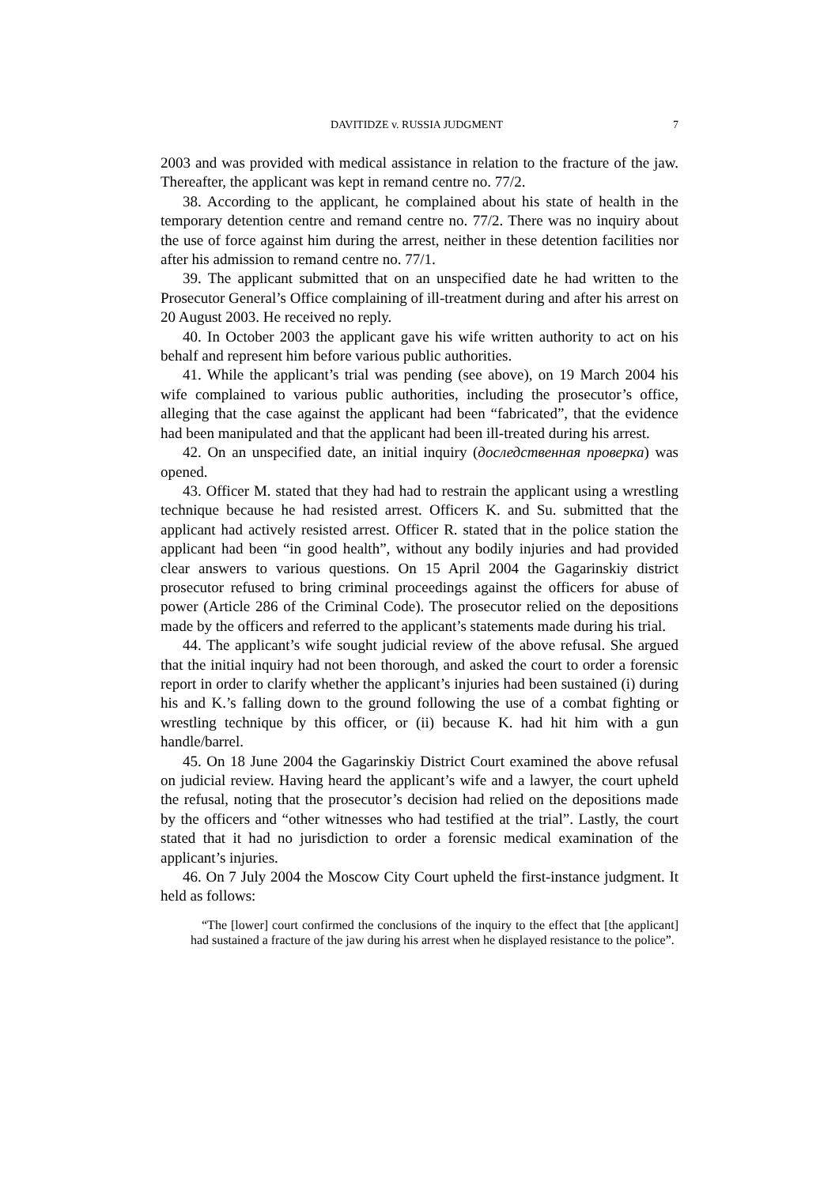DAVITIDZE v. RUSSIA JUDGMENT 7
2003 and was provided with medical assistance in relation to the fracture of the jaw. Thereafter, the applicant was kept in remand centre no. 77/2.
38. According to the applicant, he complained about his state of health in the temporary detention centre and remand centre no. 77/2. There was no inquiry about the use of force against him during the arrest, neither in these detention facilities nor after his admission to remand centre no. 77/1.
39. The applicant submitted that on an unspecified date he had written to the Prosecutor General’s Office complaining of ill-treatment during and after his arrest on 20 August 2003. He received no reply.
40. In October 2003 the applicant gave his wife written authority to act on his behalf and represent him before various public authorities.
41. While the applicant’s trial was pending (see above), on 19 March 2004 his wife complained to various public authorities, including the prosecutor’s office, alleging that the case against the applicant had been “fabricated”, that the evidence had been manipulated and that the applicant had been ill-treated during his arrest.
42. On an unspecified date, an initial inquiry (доследственная проверка) was opened.
43. Officer M. stated that they had had to restrain the applicant using a wrestling technique because he had resisted arrest. Officers K. and Su. submitted that the applicant had actively resisted arrest. Officer R. stated that in the police station the applicant had been “in good health”, without any bodily injuries and had provided clear answers to various questions. On 15 April 2004 the Gagarinskiy district prosecutor refused to bring criminal proceedings against the officers for abuse of power (Article 286 of the Criminal Code). The prosecutor relied on the depositions made by the officers and referred to the applicant’s statements made during his trial.
44. The applicant’s wife sought judicial review of the above refusal. She argued that the initial inquiry had not been thorough, and asked the court to order a forensic report in order to clarify whether the applicant’s injuries had been sustained (i) during his and K.’s falling down to the ground following the use of a combat fighting or wrestling technique by this officer, or (ii) because K. had hit him with a gun handle/barrel.
45. On 18 June 2004 the Gagarinskiy District Court examined the above refusal on judicial review. Having heard the applicant’s wife and a lawyer, the court upheld the refusal, noting that the prosecutor’s decision had relied on the depositions made by the officers and “other witnesses who had testified at the trial”. Lastly, the court stated that it had no jurisdiction to order a forensic medical examination of the applicant’s injuries.
46. On 7 July 2004 the Moscow City Court upheld the first-instance judgment. It held as follows:
“The [lower] court confirmed the conclusions of the inquiry to the effect that [the applicant] had sustained a fracture of the jaw during his arrest when he displayed resistance to the police”.